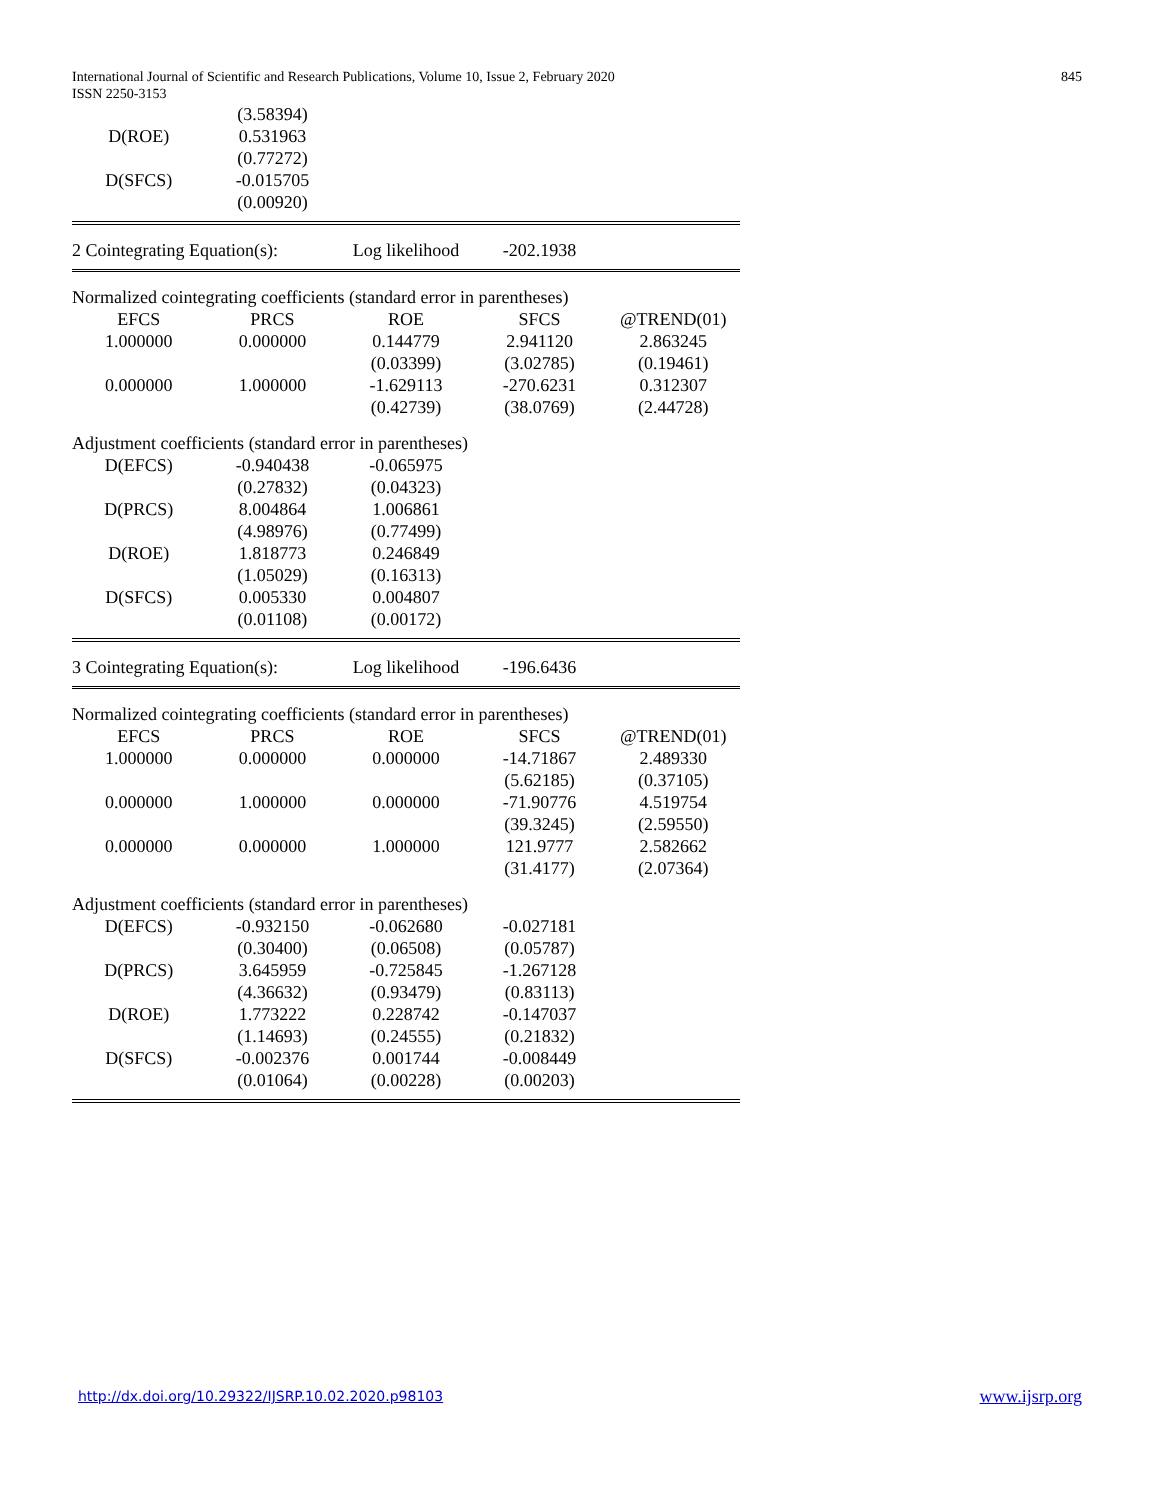International Journal of Scientific and Research Publications, Volume 10, Issue 2, February 2020
ISSN 2250-3153
845
| | (3.58394) | | | |
| D(ROE) | 0.531963 | | | |
| | (0.77272) | | | |
| D(SFCS) | -0.015705 | | | |
| | (0.00920) | | | |
| 2 Cointegrating Equation(s): | | Log likelihood | -202.1938 | |
| Normalized cointegrating coefficients (standard error in parentheses) | | | | |
| EFCS | PRCS | ROE | SFCS | @TREND(01) |
| 1.000000 | 0.000000 | 0.144779 | 2.941120 | 2.863245 |
| | | (0.03399) | (3.02785) | (0.19461) |
| 0.000000 | 1.000000 | -1.629113 | -270.6231 | 0.312307 |
| | | (0.42739) | (38.0769) | (2.44728) |
| Adjustment coefficients (standard error in parentheses) | | | | |
| D(EFCS) | -0.940438 | -0.065975 | | |
| | (0.27832) | (0.04323) | | |
| D(PRCS) | 8.004864 | 1.006861 | | |
| | (4.98976) | (0.77499) | | |
| D(ROE) | 1.818773 | 0.246849 | | |
| | (1.05029) | (0.16313) | | |
| D(SFCS) | 0.005330 | 0.004807 | | |
| | (0.01108) | (0.00172) | | |
| 3 Cointegrating Equation(s): | | Log likelihood | -196.6436 | |
| Normalized cointegrating coefficients (standard error in parentheses) | | | | |
| EFCS | PRCS | ROE | SFCS | @TREND(01) |
| 1.000000 | 0.000000 | 0.000000 | -14.71867 | 2.489330 |
| | | | (5.62185) | (0.37105) |
| 0.000000 | 1.000000 | 0.000000 | -71.90776 | 4.519754 |
| | | | (39.3245) | (2.59550) |
| 0.000000 | 0.000000 | 1.000000 | 121.9777 | 2.582662 |
| | | | (31.4177) | (2.07364) |
| Adjustment coefficients (standard error in parentheses) | | | | |
| D(EFCS) | -0.932150 | -0.062680 | -0.027181 | |
| | (0.30400) | (0.06508) | (0.05787) | |
| D(PRCS) | 3.645959 | -0.725845 | -1.267128 | |
| | (4.36632) | (0.93479) | (0.83113) | |
| D(ROE) | 1.773222 | 0.228742 | -0.147037 | |
| | (1.14693) | (0.24555) | (0.21832) | |
| D(SFCS) | -0.002376 | 0.001744 | -0.008449 | |
| | (0.01064) | (0.00228) | (0.00203) | |
http://dx.doi.org/10.29322/IJSRP.10.02.2020.p98103
www.ijsrp.org